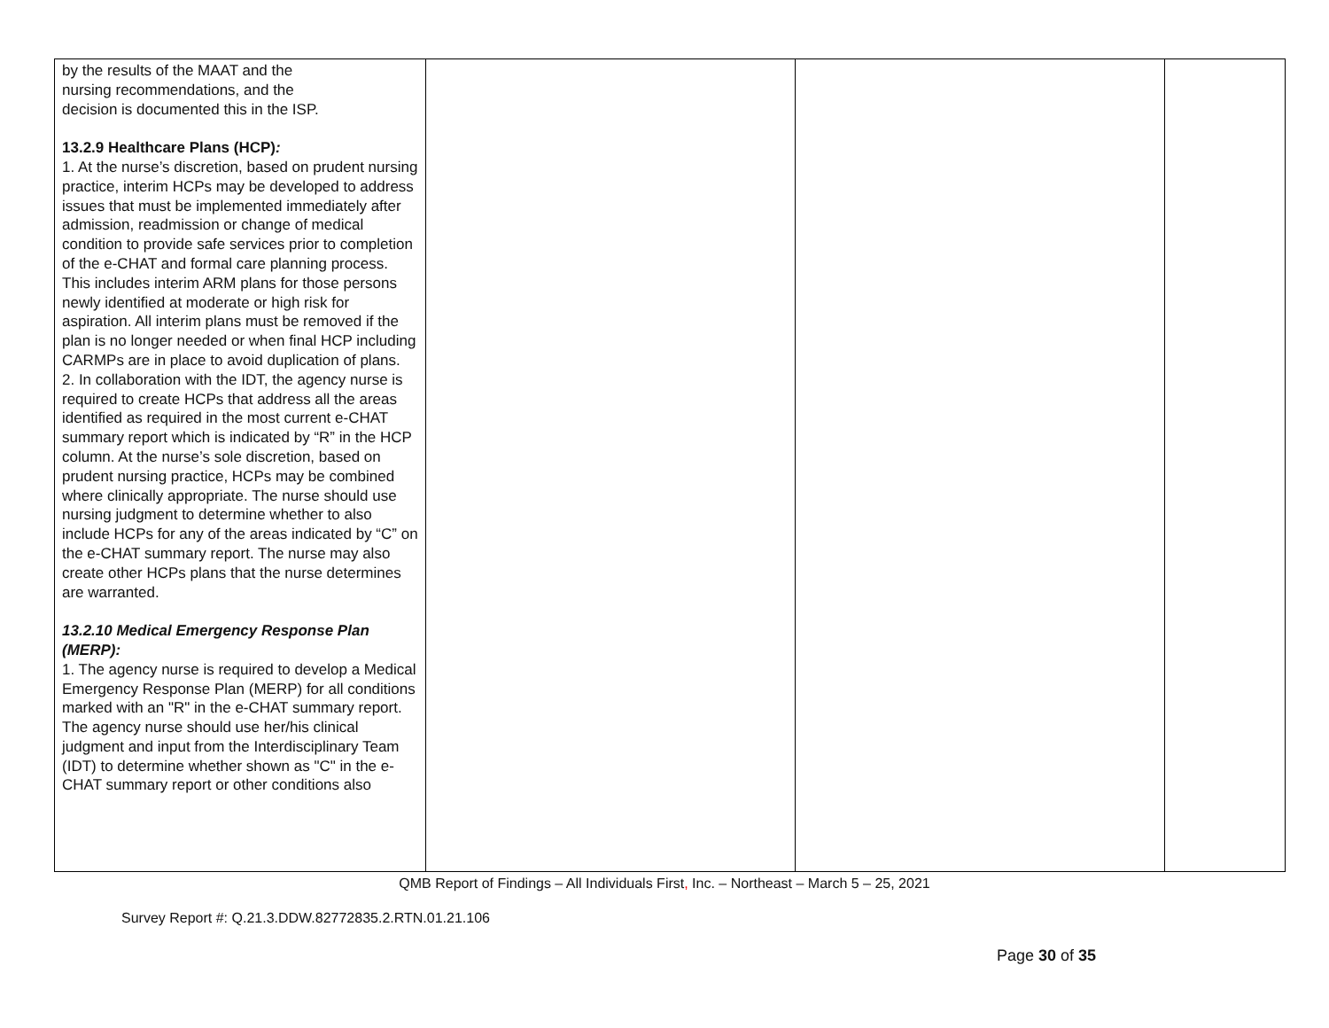| by the results of the MAAT and the nursing recommendations, and the decision is documented this in the ISP. 13.2.9 Healthcare Plans (HCP) : 1. At the nurse’s discretion, based on prudent nursing practice, interim HCPs may be developed to address issues that must be implemented immediately after admission, readmission or change of medical condition to provide safe services prior to completion of the e-CHAT and formal care planning process. This includes interim ARM plans for those persons newly identified at moderate or high risk for aspiration. All interim plans must be removed if the plan is no longer needed or when final HCP including CARMPs are in place to avoid duplication of plans. 2. In collaboration with the IDT, the agency nurse is required to create HCPs that address all the areas identified as required in the most current e-CHAT summary report which is indicated by “R” in the HCP column. At the nurse’s sole discretion, based on prudent nursing practice, HCPs may be combined where clinically appropriate. The nurse should use nursing judgment to determine whether to also include HCPs for any of the areas indicated by “C” on the e-CHAT summary report. The nurse may also create other HCPs plans that the nurse determines are warranted. 13.2.10 Medical Emergency Response Plan (MERP): 1. The agency nurse is required to develop a Medical Emergency Response Plan (MERP) for all conditions marked with an "R" in the e-CHAT summary report. The agency nurse should use her/his clinical judgment and input from the Interdisciplinary Team (IDT) to determine whether shown as "C" in the e-CHAT summary report or other conditions also | | | |
QMB Report of Findings – All Individuals First, Inc. – Northeast – March 5 – 25, 2021
Survey Report #: Q.21.3.DDW.82772835.2.RTN.01.21.106
Page 30 of 35